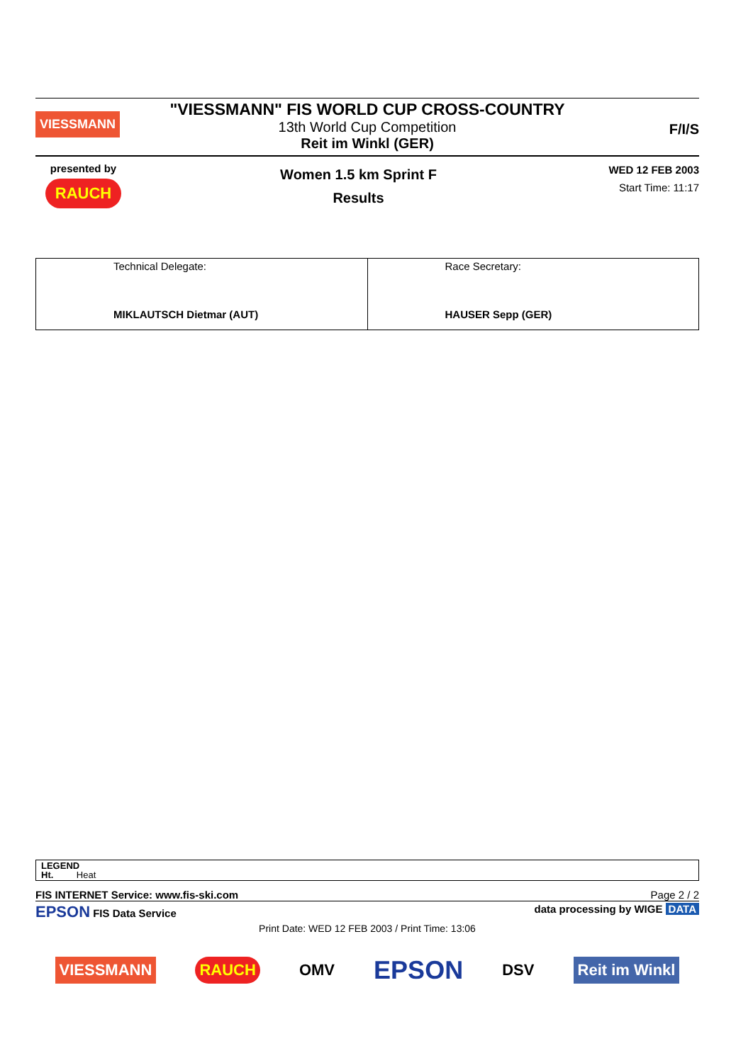VIESSMANN
"VIESSMANN" FIS WORLD CUP CROSS-COUNTRY
13th World Cup Competition
Reit im Winkl (GER)
F/I/S
presented by
RAUCH
Women 1.5 km Sprint F
Results
WED 12 FEB 2003
Start Time: 11:17
| Technical Delegate: MIKLAUTSCH Dietmar (AUT) | Race Secretary: HAUSER Sepp (GER) |
LEGEND
Ht. Heat
FIS INTERNET Service: www.fis-ski.com Page 2 / 2
EPSON FIS Data Service data processing by WIGE DATA
Print Date: WED 12 FEB 2003 / Print Time: 13:06
VIESSMANN RAUCH OMV EPSON DSV Reit im Winkl